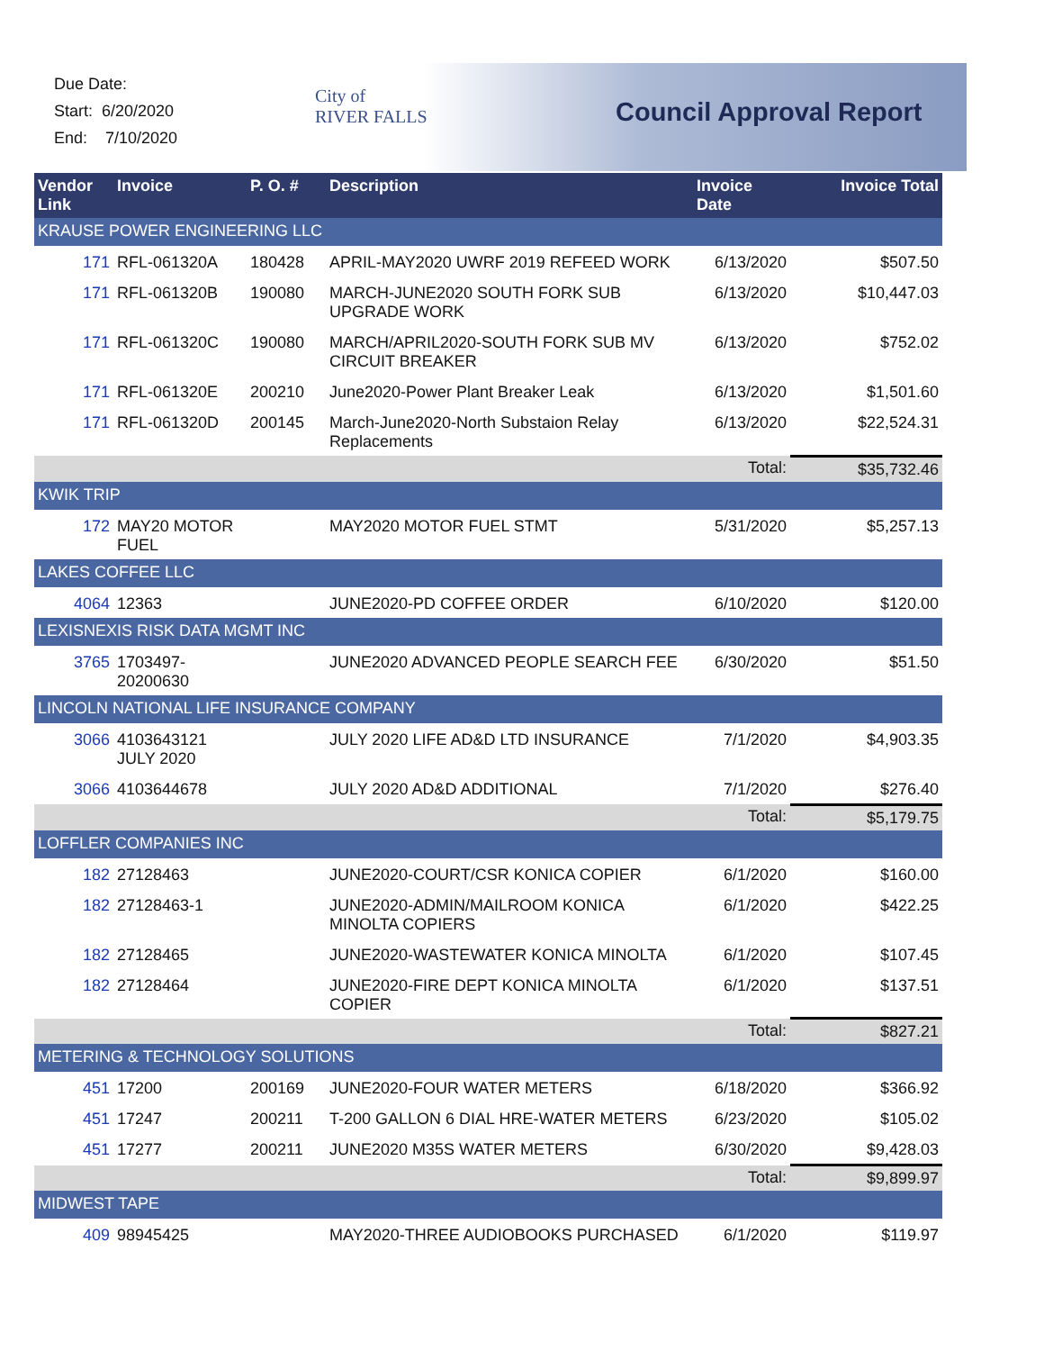Due Date:
Start: 6/20/2020
End: 7/10/2020
City of
RIVER FALLS
Council Approval Report
| Vendor Link | Invoice | P. O. # | Description | Invoice Date | Invoice Total |
| --- | --- | --- | --- | --- | --- |
| KRAUSE POWER ENGINEERING LLC | | | | | |
| 171 | RFL-061320A | 180428 | APRIL-MAY2020 UWRF 2019 REFEED WORK | 6/13/2020 | $507.50 |
| 171 | RFL-061320B | 190080 | MARCH-JUNE2020 SOUTH FORK SUB UPGRADE WORK | 6/13/2020 | $10,447.03 |
| 171 | RFL-061320C | 190080 | MARCH/APRIL2020-SOUTH FORK SUB MV CIRCUIT BREAKER | 6/13/2020 | $752.02 |
| 171 | RFL-061320E | 200210 | June2020-Power Plant Breaker Leak | 6/13/2020 | $1,501.60 |
| 171 | RFL-061320D | 200145 | March-June2020-North Substaion Relay Replacements | 6/13/2020 | $22,524.31 |
| | | | | Total: | $35,732.46 |
| KWIK TRIP | | | | | |
| 172 | MAY20 MOTOR FUEL | | MAY2020 MOTOR FUEL STMT | 5/31/2020 | $5,257.13 |
| LAKES COFFEE LLC | | | | | |
| 4064 | 12363 | | JUNE2020-PD COFFEE ORDER | 6/10/2020 | $120.00 |
| LEXISNEXIS RISK DATA MGMT INC | | | | | |
| 3765 | 1703497-20200630 | | JUNE2020 ADVANCED PEOPLE SEARCH FEE | 6/30/2020 | $51.50 |
| LINCOLN NATIONAL LIFE INSURANCE COMPANY | | | | | |
| 3066 | 4103643121 JULY 2020 | | JULY 2020 LIFE AD&D LTD INSURANCE | 7/1/2020 | $4,903.35 |
| 3066 | 4103644678 | | JULY 2020 AD&D ADDITIONAL | 7/1/2020 | $276.40 |
| | | | | Total: | $5,179.75 |
| LOFFLER COMPANIES INC | | | | | |
| 182 | 27128463 | | JUNE2020-COURT/CSR KONICA COPIER | 6/1/2020 | $160.00 |
| 182 | 27128463-1 | | JUNE2020-ADMIN/MAILROOM KONICA MINOLTA COPIERS | 6/1/2020 | $422.25 |
| 182 | 27128465 | | JUNE2020-WASTEWATER KONICA MINOLTA | 6/1/2020 | $107.45 |
| 182 | 27128464 | | JUNE2020-FIRE DEPT KONICA MINOLTA COPIER | 6/1/2020 | $137.51 |
| | | | | Total: | $827.21 |
| METERING & TECHNOLOGY SOLUTIONS | | | | | |
| 451 | 17200 | 200169 | JUNE2020-FOUR WATER METERS | 6/18/2020 | $366.92 |
| 451 | 17247 | 200211 | T-200 GALLON 6 DIAL HRE-WATER METERS | 6/23/2020 | $105.02 |
| 451 | 17277 | 200211 | JUNE2020 M35S WATER METERS | 6/30/2020 | $9,428.03 |
| | | | | Total: | $9,899.97 |
| MIDWEST TAPE | | | | | |
| 409 | 98945425 | | MAY2020-THREE AUDIOBOOKS PURCHASED | 6/1/2020 | $119.97 |